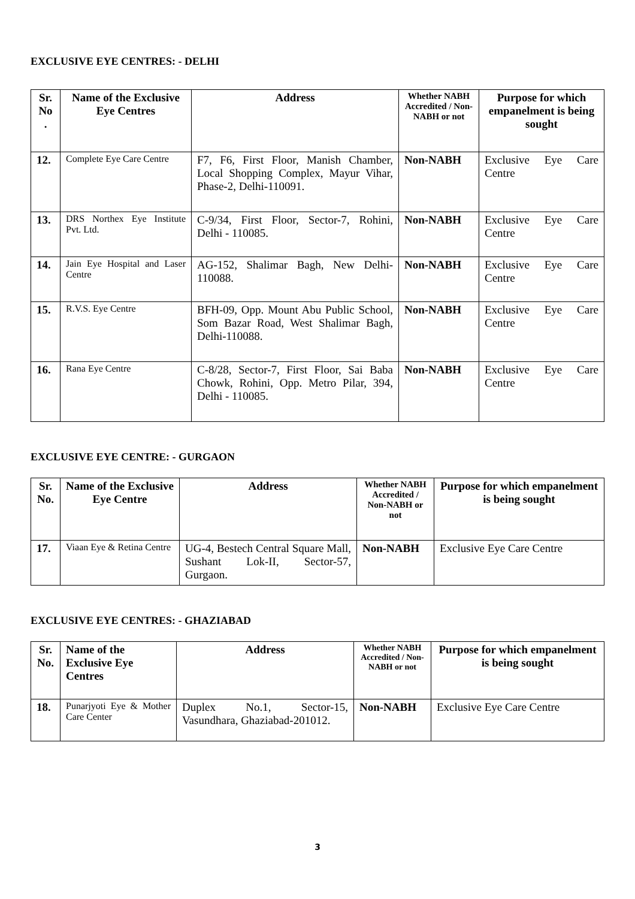EXCLUSIVE EYE CENTRES: - DELHI
| Sr. No . | Name of the Exclusive Eye Centres | Address | Whether NABH Accredited / Non-NABH or not | Purpose for which empanelment is being sought |
| --- | --- | --- | --- | --- |
| 12. | Complete Eye Care Centre | F7, F6, First Floor, Manish Chamber, Local Shopping Complex, Mayur Vihar, Phase-2, Delhi-110091. | Non-NABH | Exclusive Eye Care Centre |
| 13. | DRS Northex Eye Institute Pvt. Ltd. | C-9/34, First Floor, Sector-7, Rohini, Delhi - 110085. | Non-NABH | Exclusive Eye Care Centre |
| 14. | Jain Eye Hospital and Laser Centre | AG-152, Shalimar Bagh, New Delhi-110088. | Non-NABH | Exclusive Eye Care Centre |
| 15. | R.V.S. Eye Centre | BFH-09, Opp. Mount Abu Public School, Som Bazar Road, West Shalimar Bagh, Delhi-110088. | Non-NABH | Exclusive Eye Care Centre |
| 16. | Rana Eye Centre | C-8/28, Sector-7, First Floor, Sai Baba Chowk, Rohini, Opp. Metro Pilar, 394, Delhi - 110085. | Non-NABH | Exclusive Eye Care Centre |
EXCLUSIVE EYE CENTRE: - GURGAON
| Sr. No. | Name of the Exclusive Eye Centre | Address | Whether NABH Accredited / Non-NABH or not | Purpose for which empanelment is being sought |
| --- | --- | --- | --- | --- |
| 17. | Viaan Eye & Retina Centre | UG-4, Bestech Central Square Mall, Sushant Lok-II, Sector-57, Gurgaon. | Non-NABH | Exclusive Eye Care Centre |
EXCLUSIVE EYE CENTRES: - GHAZIABAD
| Sr. No. | Name of the Exclusive Eye Centres | Address | Whether NABH Accredited / Non-NABH or not | Purpose for which empanelment is being sought |
| --- | --- | --- | --- | --- |
| 18. | Punarjyoti Eye & Mother Care Center | Duplex No.1, Sector-15, Vasundhara, Ghaziabad-201012. | Non-NABH | Exclusive Eye Care Centre |
3